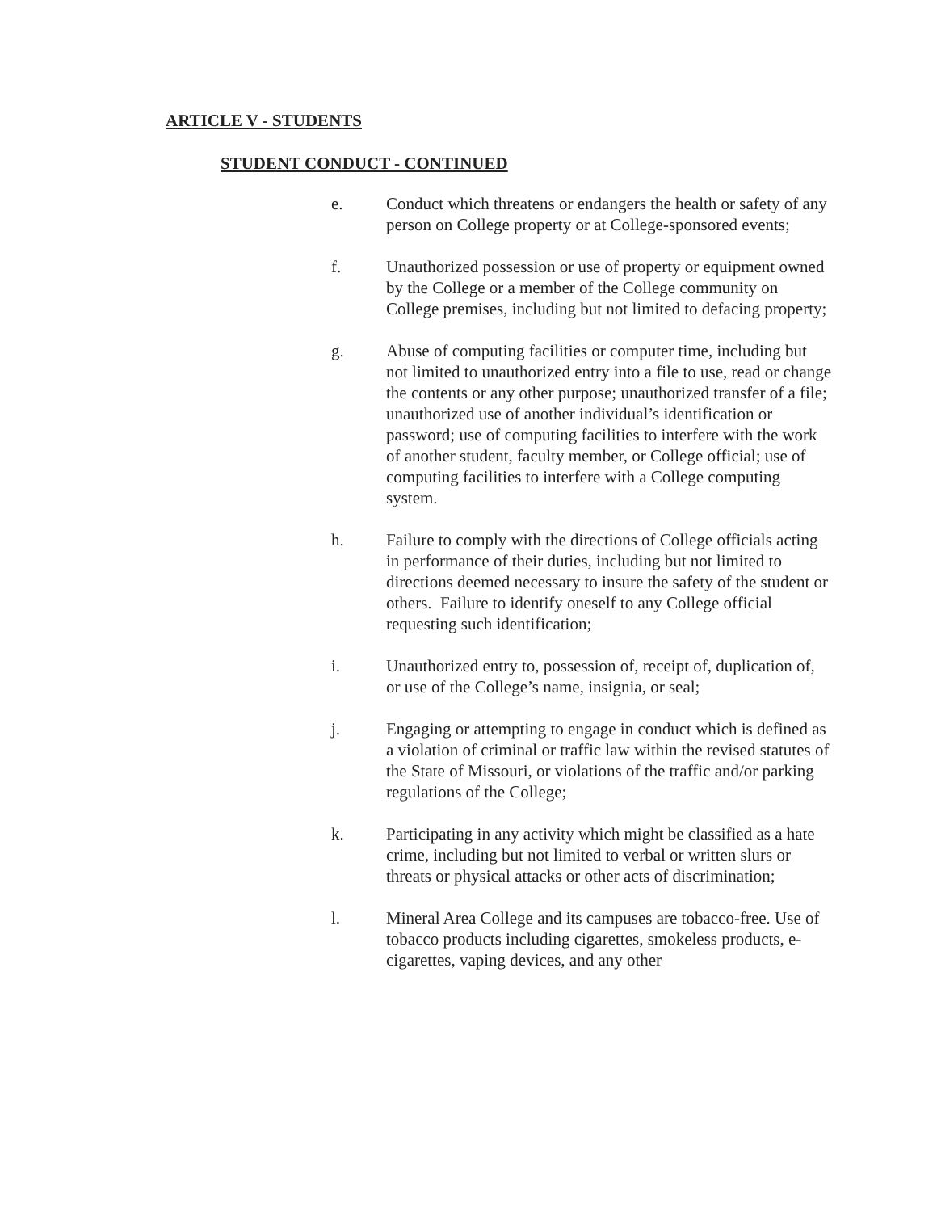ARTICLE V - STUDENTS
STUDENT CONDUCT - CONTINUED
e. Conduct which threatens or endangers the health or safety of any person on College property or at College-sponsored events;
f. Unauthorized possession or use of property or equipment owned by the College or a member of the College community on College premises, including but not limited to defacing property;
g. Abuse of computing facilities or computer time, including but not limited to unauthorized entry into a file to use, read or change the contents or any other purpose; unauthorized transfer of a file; unauthorized use of another individual’s identification or password; use of computing facilities to interfere with the work of another student, faculty member, or College official; use of computing facilities to interfere with a College computing system.
h. Failure to comply with the directions of College officials acting in performance of their duties, including but not limited to directions deemed necessary to insure the safety of the student or others. Failure to identify oneself to any College official requesting such identification;
i. Unauthorized entry to, possession of, receipt of, duplication of, or use of the College’s name, insignia, or seal;
j. Engaging or attempting to engage in conduct which is defined as a violation of criminal or traffic law within the revised statutes of the State of Missouri, or violations of the traffic and/or parking regulations of the College;
k. Participating in any activity which might be classified as a hate crime, including but not limited to verbal or written slurs or threats or physical attacks or other acts of discrimination;
l. Mineral Area College and its campuses are tobacco-free. Use of tobacco products including cigarettes, smokeless products, e-cigarettes, vaping devices, and any other